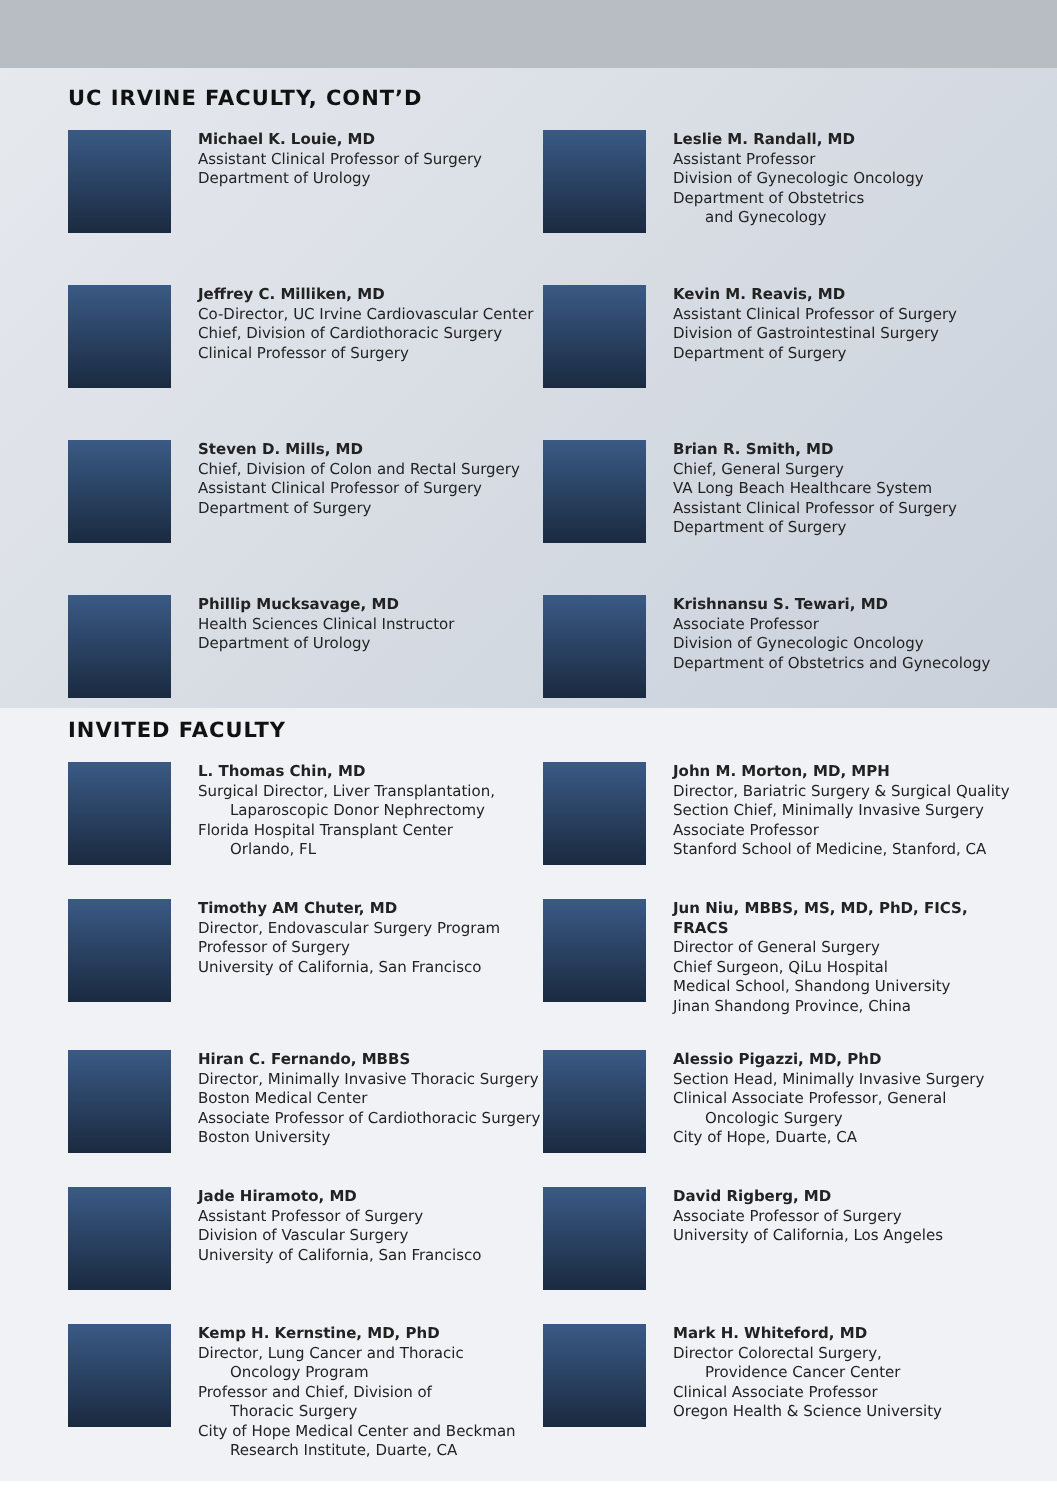UC IRVINE FACULTY, CONT’D
Michael K. Louie, MD
Assistant Clinical Professor of Surgery
Department of Urology
Leslie M. Randall, MD
Assistant Professor
Division of Gynecologic Oncology
Department of Obstetrics
and Gynecology
Jeffrey C. Milliken, MD
Co-Director, UC Irvine Cardiovascular Center
Chief, Division of Cardiothoracic Surgery
Clinical Professor of Surgery
Kevin M. Reavis, MD
Assistant Clinical Professor of Surgery
Division of Gastrointestinal Surgery
Department of Surgery
Steven D. Mills, MD
Chief, Division of Colon and Rectal Surgery
Assistant Clinical Professor of Surgery
Department of Surgery
Brian R. Smith, MD
Chief, General Surgery
VA Long Beach Healthcare System
Assistant Clinical Professor of Surgery
Department of Surgery
Phillip Mucksavage, MD
Health Sciences Clinical Instructor
Department of Urology
Krishnansu S. Tewari, MD
Associate Professor
Division of Gynecologic Oncology
Department of Obstetrics and Gynecology
INVITED FACULTY
L. Thomas Chin, MD
Surgical Director, Liver Transplantation,
Laparoscopic Donor Nephrectomy
Florida Hospital Transplant Center
Orlando, FL
John M. Morton, MD, MPH
Director, Bariatric Surgery & Surgical Quality
Section Chief, Minimally Invasive Surgery
Associate Professor
Stanford School of Medicine, Stanford, CA
Timothy AM Chuter, MD
Director, Endovascular Surgery Program
Professor of Surgery
University of California, San Francisco
Jun Niu, MBBS, MS, MD, PhD, FICS, FRACS
Director of General Surgery
Chief Surgeon, QiLu Hospital
Medical School, Shandong University
Jinan Shandong Province, China
Hiran C. Fernando, MBBS
Director, Minimally Invasive Thoracic Surgery
Boston Medical Center
Associate Professor of Cardiothoracic Surgery
Boston University
Alessio Pigazzi, MD, PhD
Section Head, Minimally Invasive Surgery
Clinical Associate Professor, General
Oncologic Surgery
City of Hope, Duarte, CA
Jade Hiramoto, MD
Assistant Professor of Surgery
Division of Vascular Surgery
University of California, San Francisco
David Rigberg, MD
Associate Professor of Surgery
University of California, Los Angeles
Kemp H. Kernstine, MD, PhD
Director, Lung Cancer and Thoracic
Oncology Program
Professor and Chief, Division of
Thoracic Surgery
City of Hope Medical Center and Beckman
Research Institute, Duarte, CA
Mark H. Whiteford, MD
Director Colorectal Surgery,
Providence Cancer Center
Clinical Associate Professor
Oregon Health & Science University